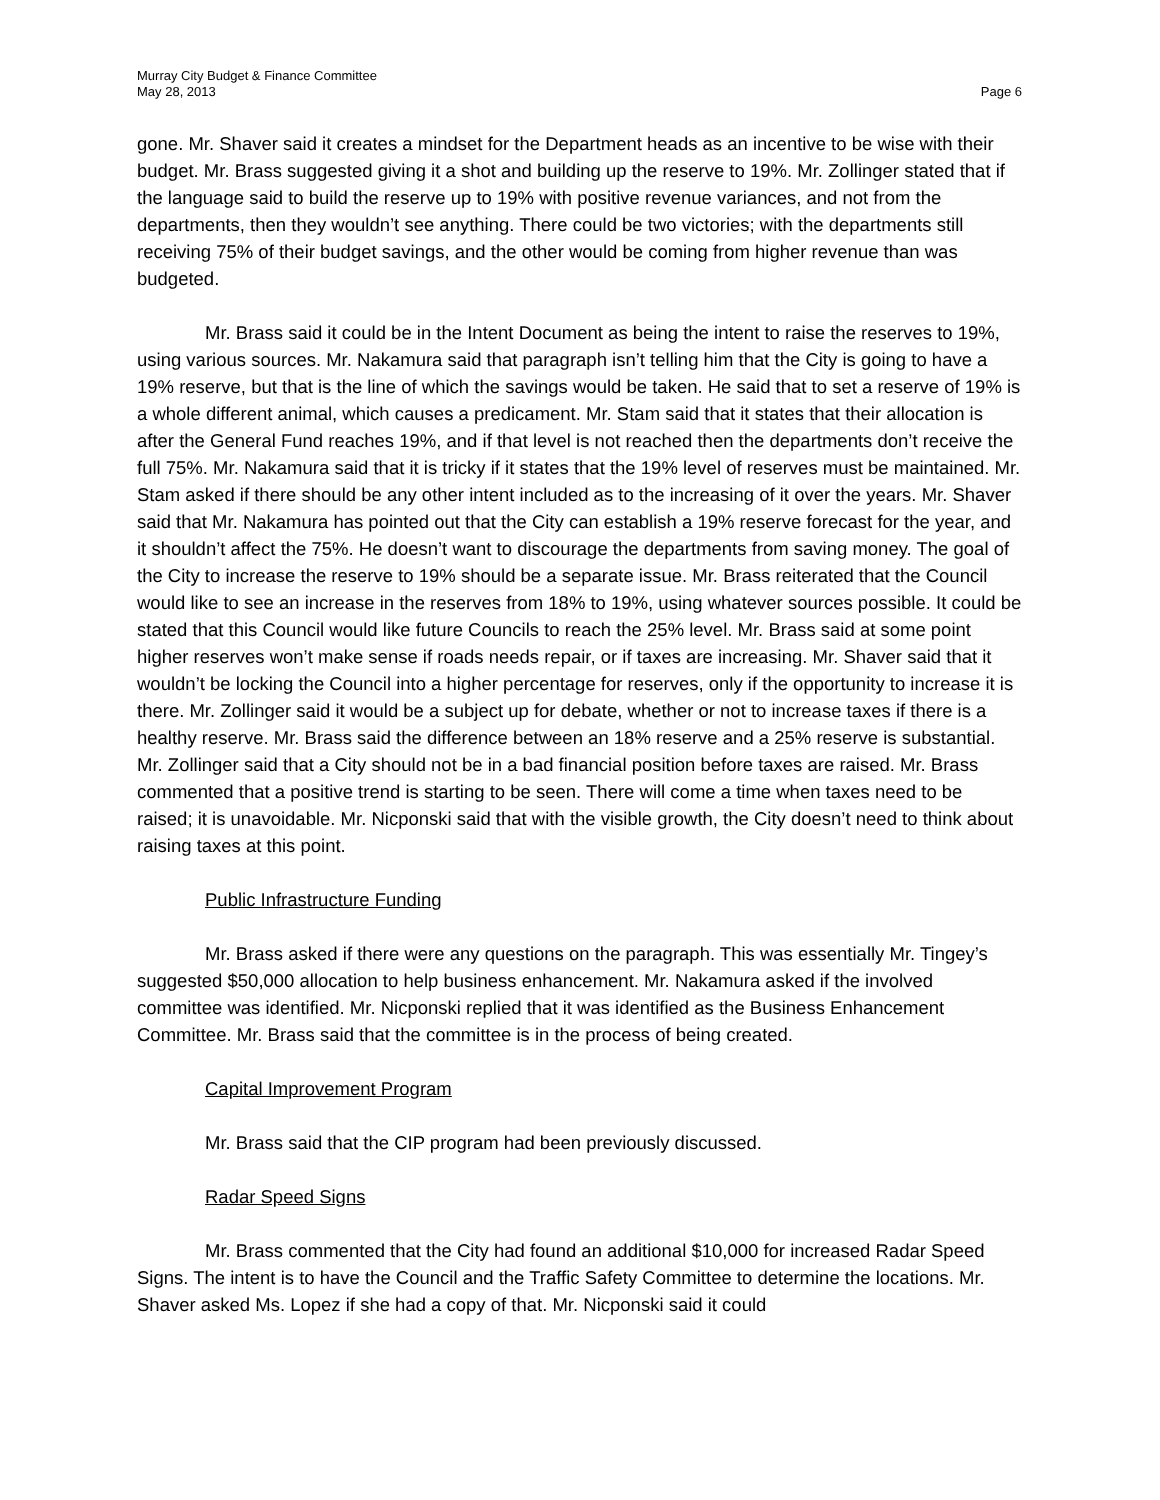Murray City Budget & Finance Committee
May 28, 2013
Page 6
gone. Mr. Shaver said it creates a mindset for the Department heads as an incentive to be wise with their budget. Mr. Brass suggested giving it a shot and building up the reserve to 19%. Mr. Zollinger stated that if the language said to build the reserve up to 19% with positive revenue variances, and not from the departments, then they wouldn’t see anything. There could be two victories; with the departments still receiving 75% of their budget savings, and the other would be coming from higher revenue than was budgeted.
Mr. Brass said it could be in the Intent Document as being the intent to raise the reserves to 19%, using various sources. Mr. Nakamura said that paragraph isn’t telling him that the City is going to have a 19% reserve, but that is the line of which the savings would be taken. He said that to set a reserve of 19% is a whole different animal, which causes a predicament. Mr. Stam said that it states that their allocation is after the General Fund reaches 19%, and if that level is not reached then the departments don’t receive the full 75%. Mr. Nakamura said that it is tricky if it states that the 19% level of reserves must be maintained. Mr. Stam asked if there should be any other intent included as to the increasing of it over the years. Mr. Shaver said that Mr. Nakamura has pointed out that the City can establish a 19% reserve forecast for the year, and it shouldn’t affect the 75%. He doesn’t want to discourage the departments from saving money. The goal of the City to increase the reserve to 19% should be a separate issue. Mr. Brass reiterated that the Council would like to see an increase in the reserves from 18% to 19%, using whatever sources possible. It could be stated that this Council would like future Councils to reach the 25% level. Mr. Brass said at some point higher reserves won’t make sense if roads needs repair, or if taxes are increasing. Mr. Shaver said that it wouldn’t be locking the Council into a higher percentage for reserves, only if the opportunity to increase it is there. Mr. Zollinger said it would be a subject up for debate, whether or not to increase taxes if there is a healthy reserve. Mr. Brass said the difference between an 18% reserve and a 25% reserve is substantial. Mr. Zollinger said that a City should not be in a bad financial position before taxes are raised. Mr. Brass commented that a positive trend is starting to be seen. There will come a time when taxes need to be raised; it is unavoidable. Mr. Nicponski said that with the visible growth, the City doesn’t need to think about raising taxes at this point.
Public Infrastructure Funding
Mr. Brass asked if there were any questions on the paragraph. This was essentially Mr. Tingey’s suggested $50,000 allocation to help business enhancement. Mr. Nakamura asked if the involved committee was identified. Mr. Nicponski replied that it was identified as the Business Enhancement Committee. Mr. Brass said that the committee is in the process of being created.
Capital Improvement Program
Mr. Brass said that the CIP program had been previously discussed.
Radar Speed Signs
Mr. Brass commented that the City had found an additional $10,000 for increased Radar Speed Signs. The intent is to have the Council and the Traffic Safety Committee to determine the locations. Mr. Shaver asked Ms. Lopez if she had a copy of that. Mr. Nicponski said it could